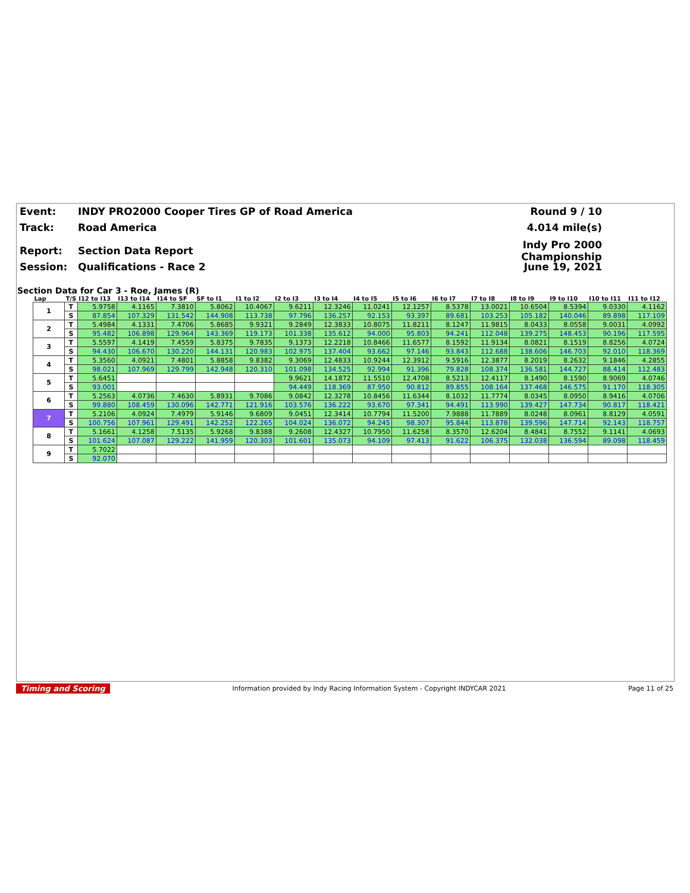Event: INDY PRO2000 Cooper Tires GP of Road America Round 9 / 10
Track: Road America 4.014 mile(s)
Report: Section Data Report Indy Pro 2000 Championship
Session: Qualifications - Race 2 June 19, 2021
Section Data for Car 3 - Roe, James (R)
| Lap | T/S | I12 to I13 | I13 to I14 | I14 to SF | SF to I1 | I1 to I2 | I2 to I3 | I3 to I4 | I4 to I5 | I5 to I6 | I6 to I7 | I7 to I8 | I8 to I9 | I9 to I10 | I10 to I11 | I11 to I12 |
| --- | --- | --- | --- | --- | --- | --- | --- | --- | --- | --- | --- | --- | --- | --- | --- | --- |
| 1 | T | 5.9758 | 4.1165 | 7.3810 | 5.8062 | 10.4067 | 9.6211 | 12.3246 | 11.0241 | 12.1257 | 8.5378 | 13.0021 | 10.6504 | 8.5394 | 9.0330 | 4.1162 |
| | S | 87.854 | 107.329 | 131.542 | 144.908 | 113.738 | 97.796 | 136.257 | 92.153 | 93.397 | 89.681 | 103.253 | 105.182 | 140.046 | 89.898 | 117.109 |
| 2 | T | 5.4984 | 4.1331 | 7.4706 | 5.8685 | 9.9321 | 9.2849 | 12.3833 | 10.8075 | 11.8211 | 8.1247 | 11.9815 | 8.0433 | 8.0558 | 9.0031 | 4.0992 |
| | S | 95.482 | 106.898 | 129.964 | 143.369 | 119.173 | 101.338 | 135.612 | 94.000 | 95.803 | 94.241 | 112.048 | 139.275 | 148.453 | 90.196 | 117.595 |
| 3 | T | 5.5597 | 4.1419 | 7.4559 | 5.8375 | 9.7835 | 9.1373 | 12.2218 | 10.8466 | 11.6577 | 8.1592 | 11.9134 | 8.0821 | 8.1519 | 8.8256 | 4.0724 |
| | S | 94.430 | 106.670 | 130.220 | 144.131 | 120.983 | 102.975 | 137.404 | 93.662 | 97.146 | 93.843 | 112.688 | 138.606 | 146.703 | 92.010 | 118.369 |
| 4 | T | 5.3560 | 4.0921 | 7.4801 | 5.8858 | 9.8382 | 9.3069 | 12.4833 | 10.9244 | 12.3912 | 9.5916 | 12.3877 | 8.2019 | 8.2632 | 9.1846 | 4.2855 |
| | S | 98.021 | 107.969 | 129.799 | 142.948 | 120.310 | 101.098 | 134.525 | 92.994 | 91.396 | 79.828 | 108.374 | 136.581 | 144.727 | 88.414 | 112.483 |
| 5 | T | 5.6451 | | | | | 9.9621 | 14.1872 | 11.5510 | 12.4708 | 8.5213 | 12.4117 | 8.1490 | 8.1590 | 8.9069 | 4.0746 |
| | S | 93.001 | | | | | 94.449 | 118.369 | 87.950 | 90.812 | 89.855 | 108.164 | 137.468 | 146.575 | 91.170 | 118.305 |
| 6 | T | 5.2563 | 4.0736 | 7.4630 | 5.8931 | 9.7086 | 9.0842 | 12.3278 | 10.8456 | 11.6344 | 8.1032 | 11.7774 | 8.0345 | 8.0950 | 8.9416 | 4.0706 |
| | S | 99.880 | 108.459 | 130.096 | 142.771 | 121.916 | 103.576 | 136.222 | 93.670 | 97.341 | 94.491 | 113.990 | 139.427 | 147.734 | 90.817 | 118.421 |
| 7 | T | 5.2106 | 4.0924 | 7.4979 | 5.9146 | 9.6809 | 9.0451 | 12.3414 | 10.7794 | 11.5200 | 7.9888 | 11.7889 | 8.0248 | 8.0961 | 8.8129 | 4.0591 |
| | S | 100.756 | 107.961 | 129.491 | 142.252 | 122.265 | 104.024 | 136.072 | 94.245 | 98.307 | 95.844 | 113.878 | 139.596 | 147.714 | 92.143 | 118.757 |
| 8 | T | 5.1661 | 4.1258 | 7.5135 | 5.9268 | 9.8388 | 9.2608 | 12.4327 | 10.7950 | 11.6258 | 8.3570 | 12.6204 | 8.4841 | 8.7552 | 9.1141 | 4.0693 |
| | S | 101.624 | 107.087 | 129.222 | 141.959 | 120.303 | 101.601 | 135.073 | 94.109 | 97.413 | 91.622 | 106.375 | 132.038 | 136.594 | 89.098 | 118.459 |
| 9 | T | 5.7022 | | | | | | | | | | | | | | |
| | S | 92.070 | | | | | | | | | | | | | | |
Timing and Scoring Information provided by Indy Racing Information System - Copyright INDYCAR 2021 Page 11 of 25